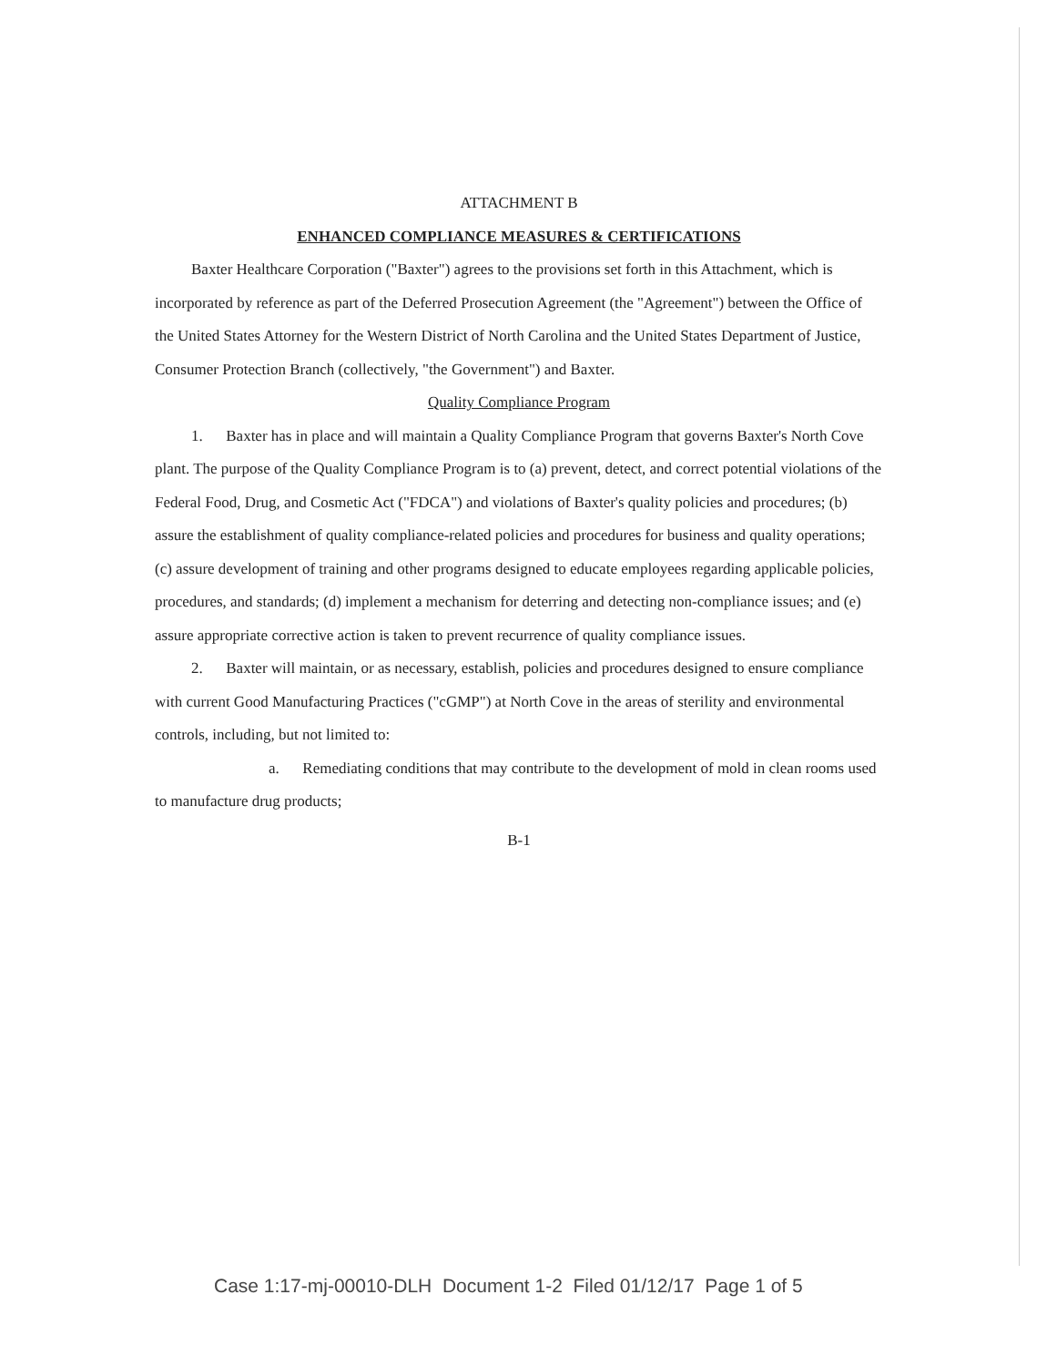ATTACHMENT B
ENHANCED COMPLIANCE MEASURES & CERTIFICATIONS
Baxter Healthcare Corporation ("Baxter") agrees to the provisions set forth in this Attachment, which is incorporated by reference as part of the Deferred Prosecution Agreement (the "Agreement") between the Office of the United States Attorney for the Western District of North Carolina and the United States Department of Justice, Consumer Protection Branch (collectively, "the Government") and Baxter.
Quality Compliance Program
1. Baxter has in place and will maintain a Quality Compliance Program that governs Baxter's North Cove plant. The purpose of the Quality Compliance Program is to (a) prevent, detect, and correct potential violations of the Federal Food, Drug, and Cosmetic Act ("FDCA") and violations of Baxter's quality policies and procedures; (b) assure the establishment of quality compliance-related policies and procedures for business and quality operations; (c) assure development of training and other programs designed to educate employees regarding applicable policies, procedures, and standards; (d) implement a mechanism for deterring and detecting non-compliance issues; and (e) assure appropriate corrective action is taken to prevent recurrence of quality compliance issues.
2. Baxter will maintain, or as necessary, establish, policies and procedures designed to ensure compliance with current Good Manufacturing Practices ("cGMP") at North Cove in the areas of sterility and environmental controls, including, but not limited to:
a. Remediating conditions that may contribute to the development of mold in clean rooms used to manufacture drug products;
B-1
Case 1:17-mj-00010-DLH Document 1-2 Filed 01/12/17 Page 1 of 5